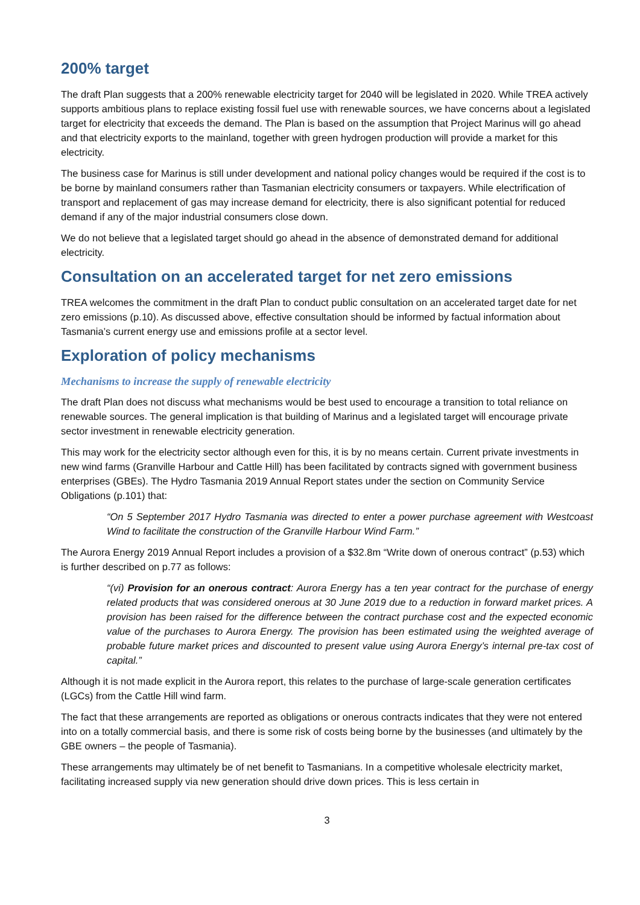200% target
The draft Plan suggests that a 200% renewable electricity target for 2040 will be legislated in 2020. While TREA actively supports ambitious plans to replace existing fossil fuel use with renewable sources, we have concerns about a legislated target for electricity that exceeds the demand. The Plan is based on the assumption that Project Marinus will go ahead and that electricity exports to the mainland, together with green hydrogen production will provide a market for this electricity.
The business case for Marinus is still under development and national policy changes would be required if the cost is to be borne by mainland consumers rather than Tasmanian electricity consumers or taxpayers. While electrification of transport and replacement of gas may increase demand for electricity, there is also significant potential for reduced demand if any of the major industrial consumers close down.
We do not believe that a legislated target should go ahead in the absence of demonstrated demand for additional electricity.
Consultation on an accelerated target for net zero emissions
TREA welcomes the commitment in the draft Plan to conduct public consultation on an accelerated target date for net zero emissions (p.10). As discussed above, effective consultation should be informed by factual information about Tasmania’s current energy use and emissions profile at a sector level.
Exploration of policy mechanisms
Mechanisms to increase the supply of renewable electricity
The draft Plan does not discuss what mechanisms would be best used to encourage a transition to total reliance on renewable sources. The general implication is that building of Marinus and a legislated target will encourage private sector investment in renewable electricity generation.
This may work for the electricity sector although even for this, it is by no means certain. Current private investments in new wind farms (Granville Harbour and Cattle Hill) has been facilitated by contracts signed with government business enterprises (GBEs). The Hydro Tasmania 2019 Annual Report states under the section on Community Service Obligations (p.101) that:
“On 5 September 2017 Hydro Tasmania was directed to enter a power purchase agreement with Westcoast Wind to facilitate the construction of the Granville Harbour Wind Farm.”
The Aurora Energy 2019 Annual Report includes a provision of a $32.8m “Write down of onerous contract” (p.53) which is further described on p.77 as follows:
“(vi) Provision for an onerous contract: Aurora Energy has a ten year contract for the purchase of energy related products that was considered onerous at 30 June 2019 due to a reduction in forward market prices. A provision has been raised for the difference between the contract purchase cost and the expected economic value of the purchases to Aurora Energy. The provision has been estimated using the weighted average of probable future market prices and discounted to present value using Aurora Energy’s internal pre-tax cost of capital.”
Although it is not made explicit in the Aurora report, this relates to the purchase of large-scale generation certificates (LGCs) from the Cattle Hill wind farm.
The fact that these arrangements are reported as obligations or onerous contracts indicates that they were not entered into on a totally commercial basis, and there is some risk of costs being borne by the businesses (and ultimately by the GBE owners – the people of Tasmania).
These arrangements may ultimately be of net benefit to Tasmanians. In a competitive wholesale electricity market, facilitating increased supply via new generation should drive down prices. This is less certain in
3